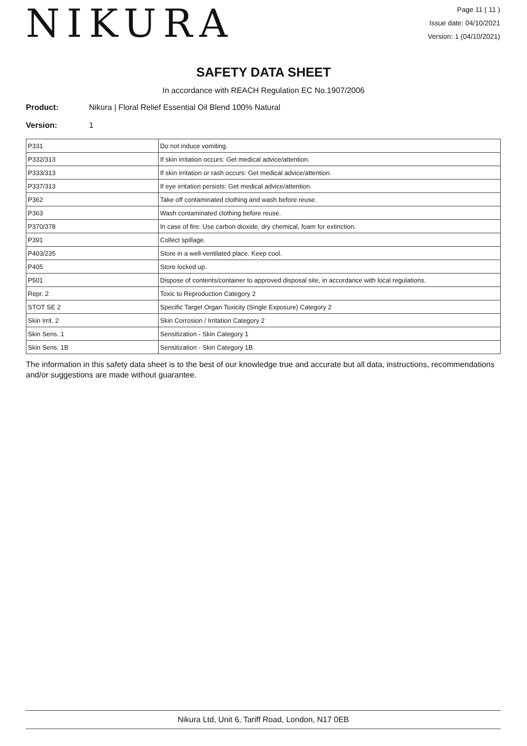NIKURA
Page 11 ( 11 )
Issue date: 04/10/2021
Version: 1 (04/10/2021)
SAFETY DATA SHEET
In accordance with REACH Regulation EC No.1907/2006
Product: Nikura | Floral Relief Essential Oil Blend 100% Natural
Version: 1
| P331 | Do not induce vomiting. |
| P332/313 | If skin irritation occurs: Get medical advice/attention. |
| P333/313 | If skin irritation or rash occurs: Get medical advice/attention. |
| P337/313 | If eye irritation persists: Get medical advice/attention. |
| P362 | Take off contaminated clothing and wash before reuse. |
| P363 | Wash contaminated clothing before reuse. |
| P370/378 | In case of fire: Use carbon dioxide, dry chemical, foam for extinction. |
| P391 | Collect spillage. |
| P403/235 | Store in a well-ventilated place. Keep cool. |
| P405 | Store locked up. |
| P501 | Dispose of contents/container to approved disposal site, in accordance with local regulations. |
| Repr. 2 | Toxic to Reproduction Category 2 |
| STOT SE 2 | Specific Target Organ Toxicity (Single Exposure) Category 2 |
| Skin Irrit. 2 | Skin Corrosion / Irritation Category 2 |
| Skin Sens. 1 | Sensitization - Skin Category 1 |
| Skin Sens. 1B | Sensitization - Skin Category 1B |
The information in this safety data sheet is to the best of our knowledge true and accurate but all data, instructions, recommendations and/or suggestions are made without guarantee.
Nikura Ltd, Unit 6, Tariff Road, London, N17 0EB